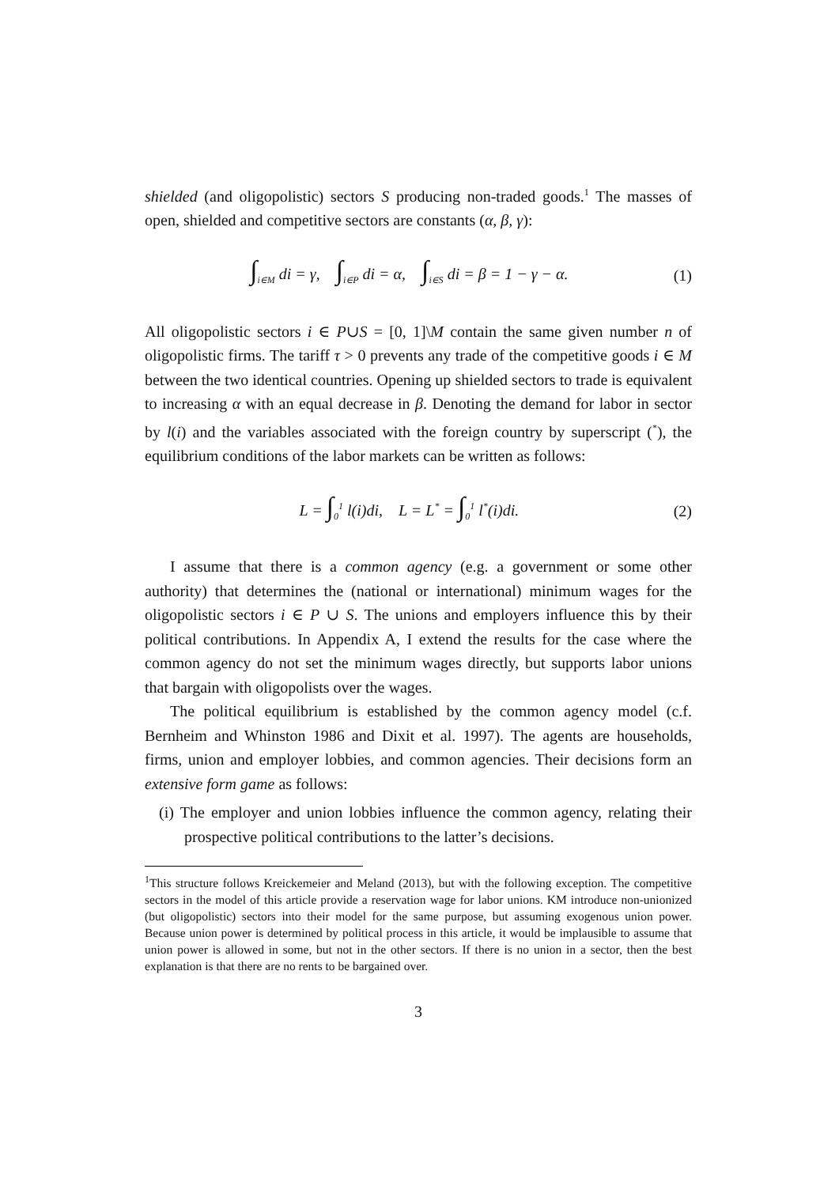shielded (and oligopolistic) sectors S producing non-traded goods.<sup>1</sup> The masses of open, shielded and competitive sectors are constants (α, β, γ):
∫<sub>i∈M</sub> di = γ, ∫<sub>i∈P</sub> di = α, ∫<sub>i∈S</sub> di = β = 1 − γ − α. (1)
All oligopolistic sectors i ∈ P∪S = [0, 1]\M contain the same given number n of oligopolistic firms. The tariff τ > 0 prevents any trade of the competitive goods i ∈ M between the two identical countries. Opening up shielded sectors to trade is equivalent to increasing α with an equal decrease in β. Denoting the demand for labor in sector by l(i) and the variables associated with the foreign country by superscript (<sup>*</sup>), the equilibrium conditions of the labor markets can be written as follows:
L = ∫<sub>0</sub><sup>1</sup> l(i)di, L = L<sup>*</sup> = ∫<sub>0</sub><sup>1</sup> l<sup>*</sup>(i)di. (2)
I assume that there is a common agency (e.g. a government or some other authority) that determines the (national or international) minimum wages for the oligopolistic sectors i ∈ P ∪ S. The unions and employers influence this by their political contributions. In Appendix A, I extend the results for the case where the common agency do not set the minimum wages directly, but supports labor unions that bargain with oligopolists over the wages.
The political equilibrium is established by the common agency model (c.f. Bernheim and Whinston 1986 and Dixit et al. 1997). The agents are households, firms, union and employer lobbies, and common agencies. Their decisions form an extensive form game as follows:
(i) The employer and union lobbies influence the common agency, relating their prospective political contributions to the latter’s decisions.
<sup>1</sup> This structure follows Kreickemeier and Meland (2013), but with the following exception. The competitive sectors in the model of this article provide a reservation wage for labor unions. KM introduce non-unionized (but oligopolistic) sectors into their model for the same purpose, but assuming exogenous union power. Because union power is determined by political process in this article, it would be implausible to assume that union power is allowed in some, but not in the other sectors. If there is no union in a sector, then the best explanation is that there are no rents to be bargained over.
3